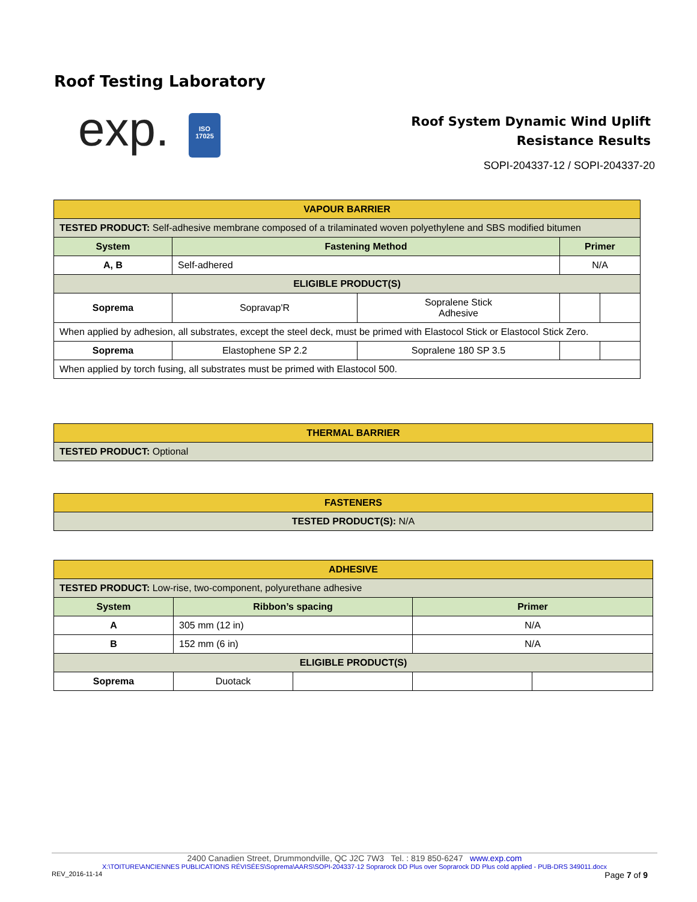Roof Testing Laboratory
exp.
ISO
17025
Roof System Dynamic Wind Uplift
Resistance Results
SOPI-204337-12 / SOPI-204337-20
| VAPOUR BARRIER | | | | |
| TESTED PRODUCT: Self-adhesive membrane composed of a trilaminated woven polyethylene and SBS modified bitumen | | | | |
| System | Fastening Method | | Primer | |
| A, B | Self-adhered | | N/A | |
| ELIGIBLE PRODUCT(S) | | | | |
| Soprema | Sopravap'R | Sopralene Stick Adhesive | | |
| When applied by adhesion, all substrates, except the steel deck, must be primed with Elastocol Stick or Elastocol Stick Zero. | | | | |
| Soprema | Elastophene SP 2.2 | Sopralene 180 SP 3.5 | | |
| When applied by torch fusing, all substrates must be primed with Elastocol 500. | | | | |
| THERMAL BARRIER |
| TESTED PRODUCT: Optional |
| FASTENERS |
| TESTED PRODUCT(S): N/A |
| ADHESIVE | | | | |
| TESTED PRODUCT: Low-rise, two-component, polyurethane adhesive | | | | |
| System | Ribbon’s spacing | | Primer | |
| A | 305 mm (12 in) | | N/A | |
| B | 152 mm (6 in) | | N/A | |
| ELIGIBLE PRODUCT(S) | | | | |
| Soprema | Duotack | | | |
2400 Canadien Street, Drummondville, QC J2C 7W3 Tel. : 819 850-6247 www.exp.com
X:\TOITURE\ANCIENNES PUBLICATIONS RÉVISÉES\Soprema\AARS\SOPI-204337-12 Soprarock DD Plus over Soprarock DD Plus cold applied - PUB-DRS 349011.docx
REV_2016-11-14 Page 7 of 9